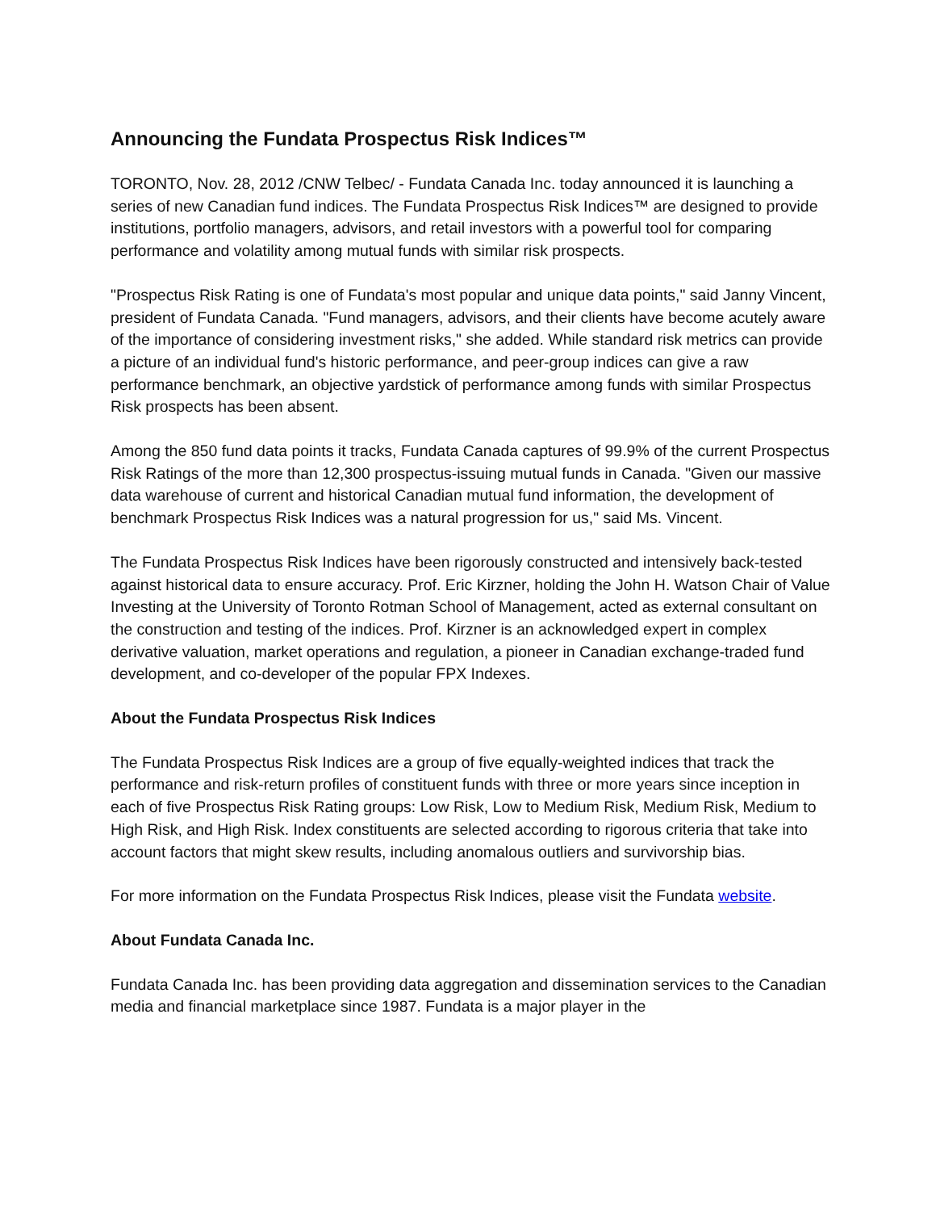Announcing the Fundata Prospectus Risk Indices™
TORONTO, Nov. 28, 2012 /CNW Telbec/ - Fundata Canada Inc. today announced it is launching a series of new Canadian fund indices. The Fundata Prospectus Risk Indices™ are designed to provide institutions, portfolio managers, advisors, and retail investors with a powerful tool for comparing performance and volatility among mutual funds with similar risk prospects.
"Prospectus Risk Rating is one of Fundata's most popular and unique data points," said Janny Vincent, president of Fundata Canada. "Fund managers, advisors, and their clients have become acutely aware of the importance of considering investment risks," she added. While standard risk metrics can provide a picture of an individual fund's historic performance, and peer-group indices can give a raw performance benchmark, an objective yardstick of performance among funds with similar Prospectus Risk prospects has been absent.
Among the 850 fund data points it tracks, Fundata Canada captures of 99.9% of the current Prospectus Risk Ratings of the more than 12,300 prospectus-issuing mutual funds in Canada. "Given our massive data warehouse of current and historical Canadian mutual fund information, the development of benchmark Prospectus Risk Indices was a natural progression for us," said Ms. Vincent.
The Fundata Prospectus Risk Indices have been rigorously constructed and intensively back-tested against historical data to ensure accuracy. Prof. Eric Kirzner, holding the John H. Watson Chair of Value Investing at the University of Toronto Rotman School of Management, acted as external consultant on the construction and testing of the indices. Prof. Kirzner is an acknowledged expert in complex derivative valuation, market operations and regulation, a pioneer in Canadian exchange-traded fund development, and co-developer of the popular FPX Indexes.
About the Fundata Prospectus Risk Indices
The Fundata Prospectus Risk Indices are a group of five equally-weighted indices that track the performance and risk-return profiles of constituent funds with three or more years since inception in each of five Prospectus Risk Rating groups: Low Risk, Low to Medium Risk, Medium Risk, Medium to High Risk, and High Risk. Index constituents are selected according to rigorous criteria that take into account factors that might skew results, including anomalous outliers and survivorship bias.
For more information on the Fundata Prospectus Risk Indices, please visit the Fundata website.
About Fundata Canada Inc.
Fundata Canada Inc. has been providing data aggregation and dissemination services to the Canadian media and financial marketplace since 1987. Fundata is a major player in the